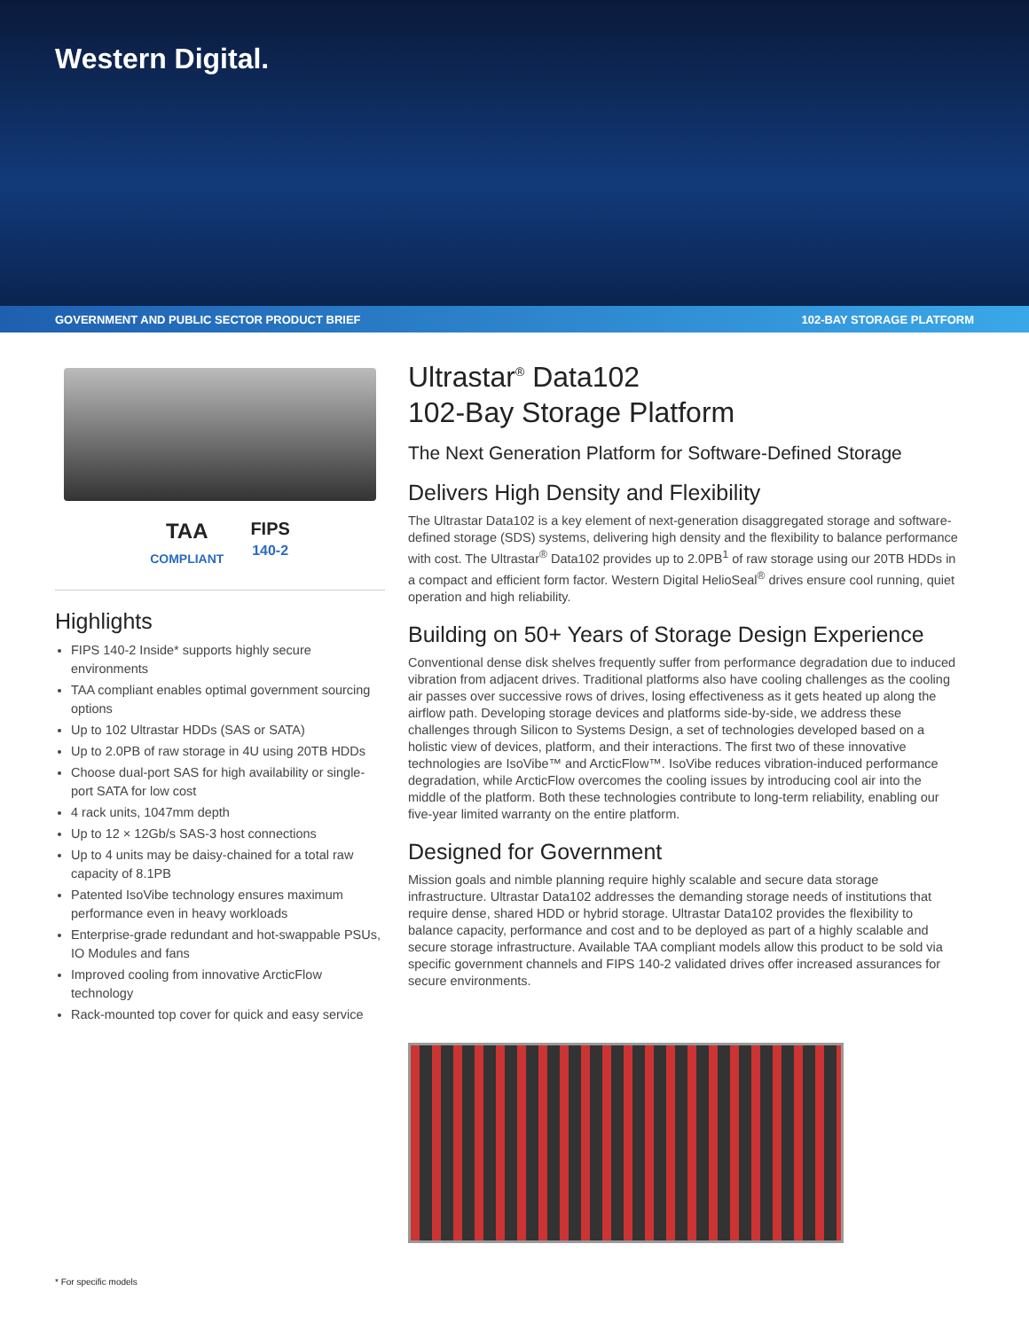Western Digital.
GOVERNMENT AND PUBLIC SECTOR PRODUCT BRIEF 102-BAY STORAGE PLATFORM
TAA
COMPLIANT
FIPS
140-2
Highlights
FIPS 140-2 Inside* supports highly secure environments
TAA compliant enables optimal government sourcing options
Up to 102 Ultrastar HDDs (SAS or SATA)
Up to 2.0PB of raw storage in 4U using 20TB HDDs
Choose dual-port SAS for high availability or single-port SATA for low cost
4 rack units, 1047mm depth
Up to 12 × 12Gb/s SAS-3 host connections
Up to 4 units may be daisy-chained for a total raw capacity of 8.1PB
Patented IsoVibe technology ensures maximum performance even in heavy workloads
Enterprise-grade redundant and hot-swappable PSUs, IO Modules and fans
Improved cooling from innovative ArcticFlow technology
Rack-mounted top cover for quick and easy service
Ultrastar<sup>®</sup> Data102
102-Bay Storage Platform
The Next Generation Platform for Software-Defined Storage
Delivers High Density and Flexibility
The Ultrastar Data102 is a key element of next-generation disaggregated storage and software-defined storage (SDS) systems, delivering high density and the flexibility to balance performance with cost. The Ultrastar<sup>®</sup> Data102 provides up to 2.0PB<sup>1</sup> of raw storage using our 20TB HDDs in a compact and efficient form factor. Western Digital HelioSeal<sup>®</sup> drives ensure cool running, quiet operation and high reliability.
Building on 50+ Years of Storage Design Experience
Conventional dense disk shelves frequently suffer from performance degradation due to induced vibration from adjacent drives. Traditional platforms also have cooling challenges as the cooling air passes over successive rows of drives, losing effectiveness as it gets heated up along the airflow path. Developing storage devices and platforms side-by-side, we address these challenges through Silicon to Systems Design, a set of technologies developed based on a holistic view of devices, platform, and their interactions. The first two of these innovative technologies are IsoVibe™ and ArcticFlow™. IsoVibe reduces vibration-induced performance degradation, while ArcticFlow overcomes the cooling issues by introducing cool air into the middle of the platform. Both these technologies contribute to long-term reliability, enabling our five-year limited warranty on the entire platform.
Designed for Government
Mission goals and nimble planning require highly scalable and secure data storage infrastructure. Ultrastar Data102 addresses the demanding storage needs of institutions that require dense, shared HDD or hybrid storage. Ultrastar Data102 provides the flexibility to balance capacity, performance and cost and to be deployed as part of a highly scalable and secure storage infrastructure. Available TAA compliant models allow this product to be sold via specific government channels and FIPS 140-2 validated drives offer increased assurances for secure environments.
* For specific models